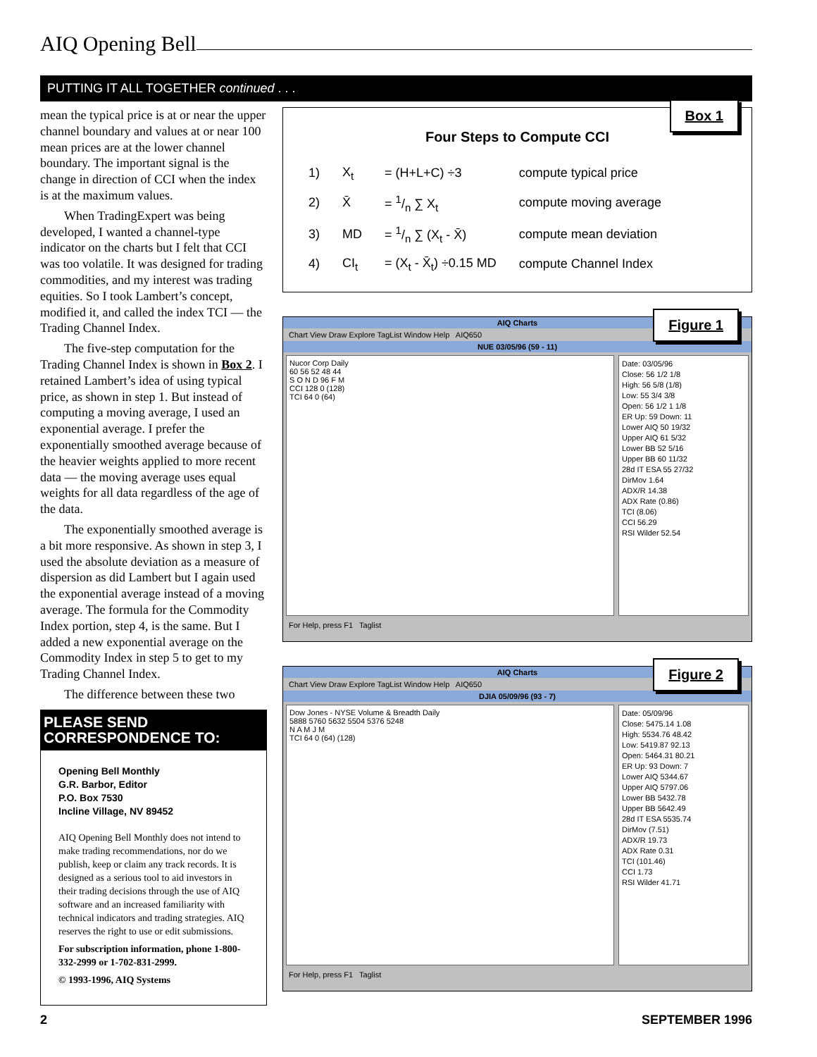AIQ Opening Bell
PUTTING IT ALL TOGETHER continued . . .
mean the typical price is at or near the upper channel boundary and values at or near 100 mean prices are at the lower channel boundary. The important signal is the change in direction of CCI when the index is at the maximum values.
When TradingExpert was being developed, I wanted a channel-type indicator on the charts but I felt that CCI was too volatile. It was designed for trading commodities, and my interest was trading equities. So I took Lambert’s concept, modified it, and called the index TCI — the Trading Channel Index.
The five-step computation for the Trading Channel Index is shown in Box 2. I retained Lambert’s idea of using typical price, as shown in step 1. But instead of computing a moving average, I used an exponential average. I prefer the exponentially smoothed average because of the heavier weights applied to more recent data — the moving average uses equal weights for all data regardless of the age of the data.
The exponentially smoothed average is a bit more responsive. As shown in step 3, I used the absolute deviation as a measure of dispersion as did Lambert but I again used the exponential average instead of a moving average. The formula for the Commodity Index portion, step 4, is the same. But I added a new exponential average on the Commodity Index in step 5 to get to my Trading Channel Index.
The difference between these two
PLEASE SEND CORRESPONDENCE TO:
Opening Bell Monthly
G.R. Barbor, Editor
P.O. Box 7530
Incline Village, NV 89452
AIQ Opening Bell Monthly does not intend to make trading recommendations, nor do we publish, keep or claim any track records. It is designed as a serious tool to aid investors in their trading decisions through the use of AIQ software and an increased familiarity with technical indicators and trading strategies. AIQ reserves the right to use or edit submissions.
For subscription information, phone 1-800-332-2999 or 1-702-831-2999.
© 1993-1996, AIQ Systems
Box 1
Four Steps to Compute CCI
| 1) | X<sub>t</sub> | = (H+L+C) ÷3 | compute typical price |
| 2) | X̄ | = 1/n ∑ X<sub>t</sub> | compute moving average |
| 3) | MD | = 1/n ∑ (X<sub>t</sub> - X̄) | compute mean deviation |
| 4) | CI<sub>t</sub> | = (X<sub>t</sub> - X̄<sub>t</sub>) ÷0.15 MD | compute Channel Index |
Figure 1
AIQ Charts
Chart View Draw Explore TagList Window Help AIQ650
NUE 03/05/96 (59 - 11)
Nucor Corp Daily
60 56 52 48 44
S O N D 96 F M
CCI 128 0 (128)
TCI 64 0 (64)
Date: 03/05/96
Close: 56 1/2 1/8
High: 56 5/8 (1/8)
Low: 55 3/4 3/8
Open: 56 1/2 1 1/8
ER Up: 59 Down: 11
Lower AIQ 50 19/32
Upper AIQ 61 5/32
Lower BB 52 5/16
Upper BB 60 11/32
28d IT ESA 55 27/32
DirMov 1.64
ADX/R 14.38
ADX Rate (0.86)
TCI (8.06)
CCI 56.29
RSI Wilder 52.54
For Help, press F1 Taglist
Figure 2
AIQ Charts
Chart View Draw Explore TagList Window Help AIQ650
DJIA 05/09/96 (93 - 7)
Dow Jones - NYSE Volume & Breadth Daily
5888 5760 5632 5504 5376 5248
N A M J M
TCI 64 0 (64) (128)
Date: 05/09/96
Close: 5475.14 1.08
High: 5534.76 48.42
Low: 5419.87 92.13
Open: 5464.31 80.21
ER Up: 93 Down: 7
Lower AIQ 5344.67
Upper AIQ 5797.06
Lower BB 5432.78
Upper BB 5642.49
28d IT ESA 5535.74
DirMov (7.51)
ADX/R 19.73
ADX Rate 0.31
TCI (101.46)
CCI 1.73
RSI Wilder 41.71
For Help, press F1 Taglist
2 SEPTEMBER 1996